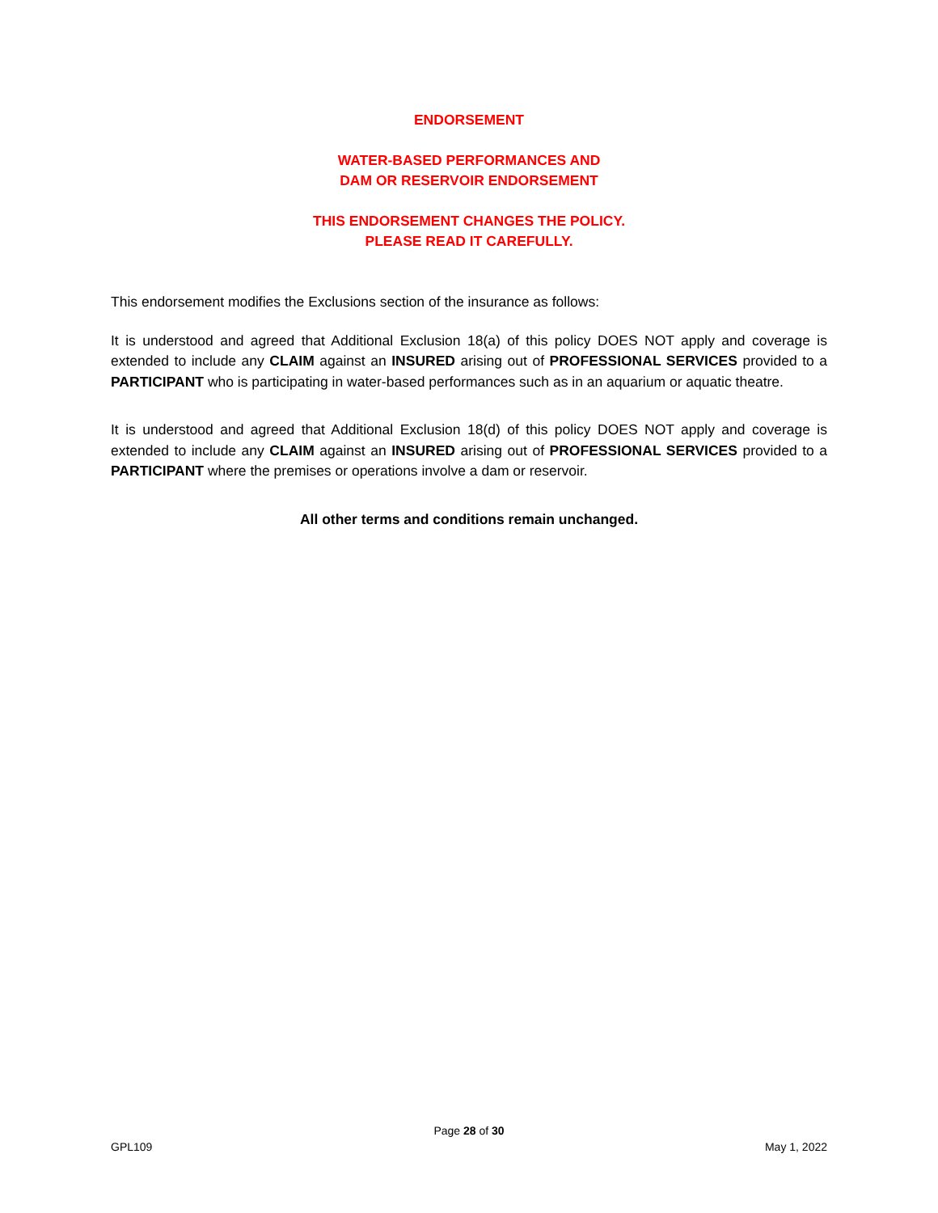ENDORSEMENT
WATER-BASED PERFORMANCES AND
DAM OR RESERVOIR ENDORSEMENT
THIS ENDORSEMENT CHANGES THE POLICY.
PLEASE READ IT CAREFULLY.
This endorsement modifies the Exclusions section of the insurance as follows:
It is understood and agreed that Additional Exclusion 18(a) of this policy DOES NOT apply and coverage is extended to include any CLAIM against an INSURED arising out of PROFESSIONAL SERVICES provided to a PARTICIPANT who is participating in water-based performances such as in an aquarium or aquatic theatre.
It is understood and agreed that Additional Exclusion 18(d) of this policy DOES NOT apply and coverage is extended to include any CLAIM against an INSURED arising out of PROFESSIONAL SERVICES provided to a PARTICIPANT where the premises or operations involve a dam or reservoir.
All other terms and conditions remain unchanged.
Page 28 of 30
GPL109 May 1, 2022